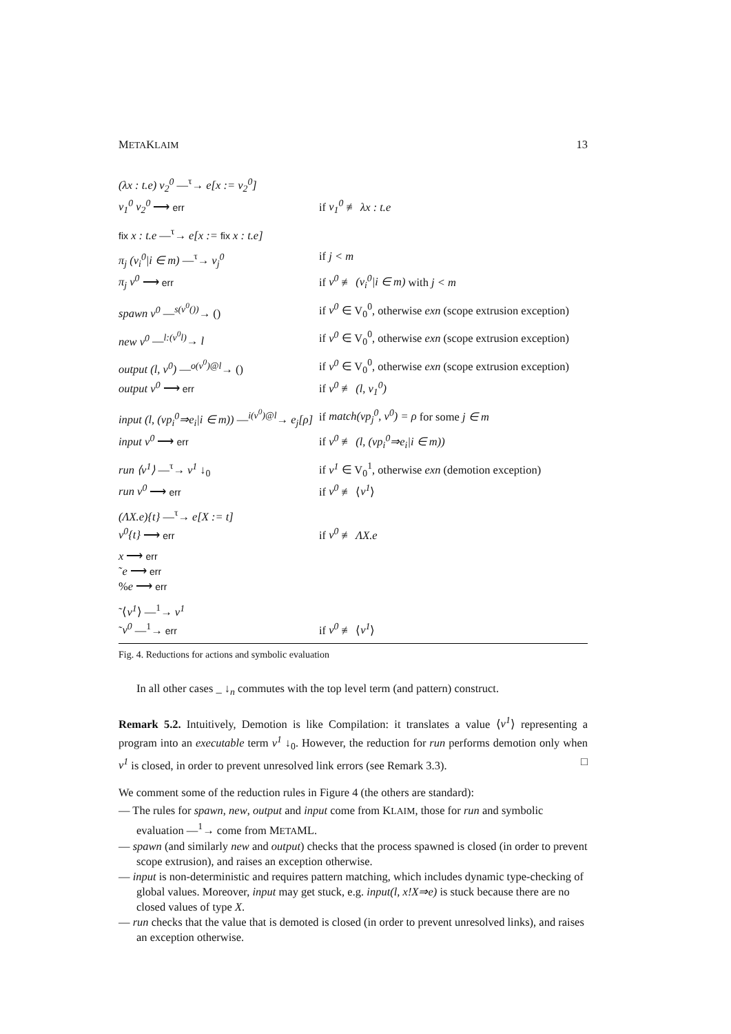METAKLAIM 13
| (λx : t.e) v<sub>2</sub><sup>0</sup> —<sup>τ</sup>→ e[x := v<sub>2</sub><sup>0</sup>] | |
| v<sub>1</sub><sup>0</sup> v<sub>2</sub><sup>0</sup> ⟶ err | if v<sub>1</sub><sup>0</sup> ≢ λx : t.e |
| fix x : t.e —<sup>τ</sup>→ e[x := fix x : t.e] | |
| π<sub>j</sub> (v<sub>i</sub><sup>0</sup>/i ∈ m) —<sup>τ</sup>→ v<sub>j</sub><sup>0</sup> | if j < m |
| π<sub>j</sub> v<sup>0</sup> ⟶ err | if v<sup>0</sup> ≢ (v<sub>i</sub><sup>0</sup>/i ∈ m) with j < m |
| spawn v<sup>0</sup> —<sup>s(v<sup>0</sup>())</sup>→ () | if v<sup>0</sup> ∈ V<sub>0</sub><sup>0</sup>, otherwise exn (scope extrusion exception) |
| new v<sup>0</sup> —<sup>l:(v<sup>0</sup>l)</sup>→ l | if v<sup>0</sup> ∈ V<sub>0</sub><sup>0</sup>, otherwise exn (scope extrusion exception) |
| output (l, v<sup>0</sup>) —<sup>o(v<sup>0</sup>)@l</sup>→ () | if v<sup>0</sup> ∈ V<sub>0</sub><sup>0</sup>, otherwise exn (scope extrusion exception) |
| output v<sup>0</sup> ⟶ err | if v<sup>0</sup> ≢ (l, v<sub>1</sub><sup>0</sup>) |
| input (l, (vp<sub>i</sub><sup>0</sup>⇒e<sub>i</sub>/i ∈ m)) —<sup>i(v<sup>0</sup>)@l</sup>→ e<sub>j</sub>[ρ] | if match(vp<sub>j</sub><sup>0</sup>, v<sup>0</sup>) = ρ for some j ∈ m |
| input v<sup>0</sup> ⟶ err | if v<sup>0</sup> ≢ (l, (vp<sub>i</sub><sup>0</sup>⇒e<sub>i</sub>/i ∈ m)) |
| run ⟨v<sup>1</sup>⟩ —<sup>τ</sup>→ v<sup>1</sup> ↓<sub>0</sub> | if v<sup>1</sup> ∈ V<sub>0</sub><sup>1</sup>, otherwise exn (demotion exception) |
| run v<sup>0</sup> ⟶ err | if v<sup>0</sup> ≢ ⟨ v<sup>1</sup> ⟩ |
| (ΛX.e){t} —<sup>τ</sup>→ e[X := t] | |
| v<sup>0</sup>{t} ⟶ err | if v<sup>0</sup> ≢ ΛX.e |
| x ⟶ err | |
| ˜ e ⟶ err | |
| % e ⟶ err | |
| ˜⟨ v<sup>1</sup> ⟩ —<sup>1</sup>→ v<sup>1</sup> | |
| ˜ v<sup>0</sup> —<sup>1</sup>→ err | if v<sup>0</sup> ≢ ⟨ v<sup>1</sup> ⟩ |
Fig. 4. Reductions for actions and symbolic evaluation
In all other cases _ ↓<sub>n</sub> commutes with the top level term (and pattern) construct.
Remark 5.2. Intuitively, Demotion is like Compilation: it translates a value ⟨v<sup>1</sup>⟩ representing a program into an executable term v<sup>1</sup> ↓<sub>0</sub>. However, the reduction for run performs demotion only when v<sup>1</sup> is closed, in order to prevent unresolved link errors (see Remark 3.3). □
We comment some of the reduction rules in Figure 4 (the others are standard):
— The rules for spawn, new, output and input come from KLAIM, those for run and symbolic evaluation —<sup>1</sup>→ come from METAML.
— spawn (and similarly new and output) checks that the process spawned is closed (in order to prevent scope extrusion), and raises an exception otherwise.
— input is non-deterministic and requires pattern matching, which includes dynamic type-checking of global values. Moreover, input may get stuck, e.g. input(l, x!X⇒e) is stuck because there are no closed values of type X.
— run checks that the value that is demoted is closed (in order to prevent unresolved links), and raises an exception otherwise.